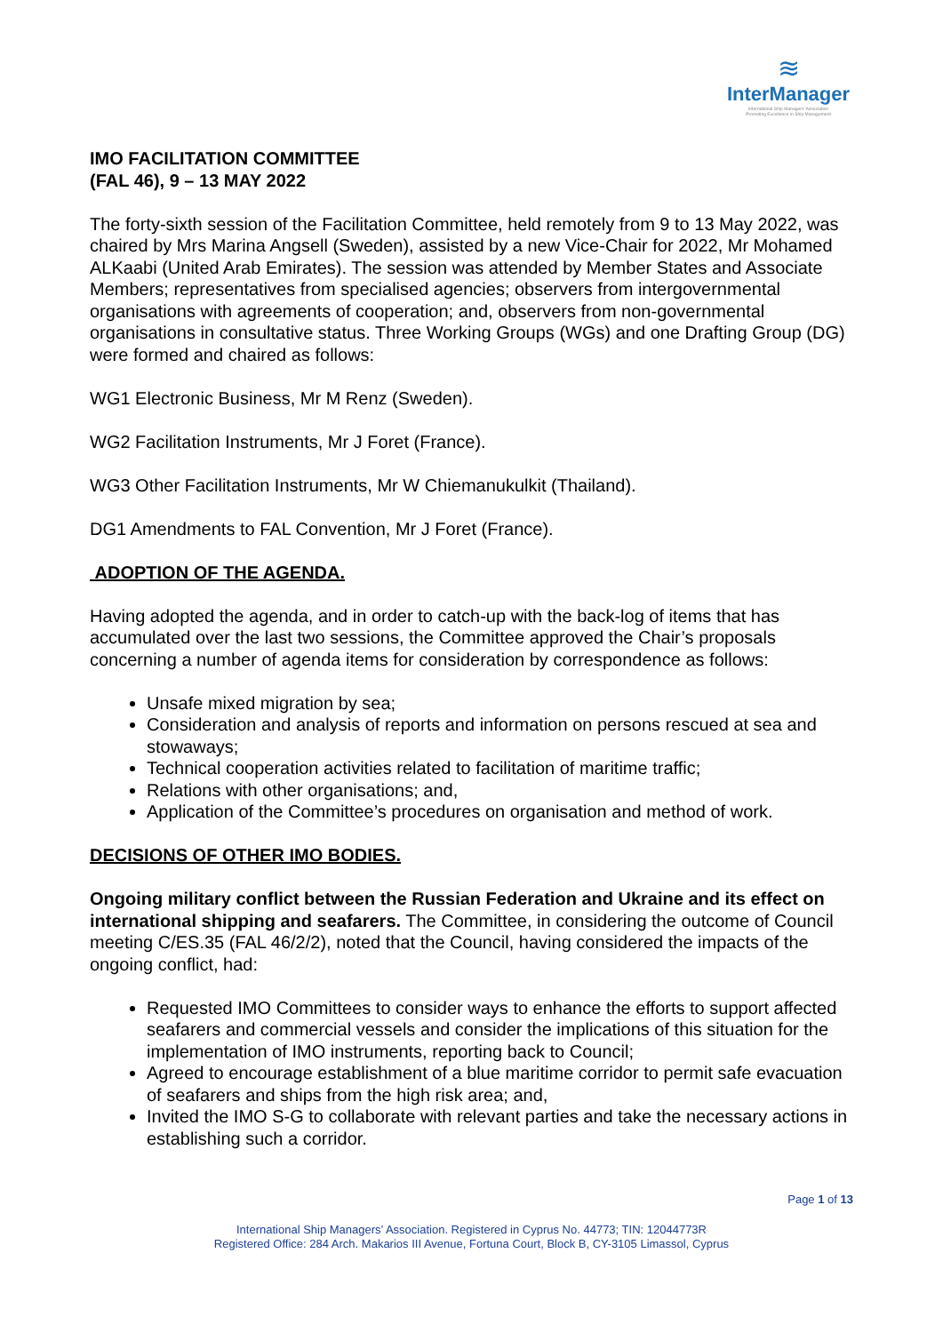≋
InterManager
International Ship Managers' Association
Promoting Excellence in Ship Management
IMO FACILITATION COMMITTEE
(FAL 46), 9 – 13 MAY 2022
The forty-sixth session of the Facilitation Committee, held remotely from 9 to 13 May 2022, was chaired by Mrs Marina Angsell (Sweden), assisted by a new Vice-Chair for 2022, Mr Mohamed ALKaabi (United Arab Emirates). The session was attended by Member States and Associate Members; representatives from specialised agencies; observers from intergovernmental organisations with agreements of cooperation; and, observers from non-governmental organisations in consultative status. Three Working Groups (WGs) and one Drafting Group (DG) were formed and chaired as follows:
WG1 Electronic Business, Mr M Renz (Sweden).
WG2 Facilitation Instruments, Mr J Foret (France).
WG3 Other Facilitation Instruments, Mr W Chiemanukulkit (Thailand).
DG1 Amendments to FAL Convention, Mr J Foret (France).
ADOPTION OF THE AGENDA.
Having adopted the agenda, and in order to catch-up with the back-log of items that has accumulated over the last two sessions, the Committee approved the Chair’s proposals concerning a number of agenda items for consideration by correspondence as follows:
Unsafe mixed migration by sea;
Consideration and analysis of reports and information on persons rescued at sea and stowaways;
Technical cooperation activities related to facilitation of maritime traffic;
Relations with other organisations; and,
Application of the Committee’s procedures on organisation and method of work.
DECISIONS OF OTHER IMO BODIES.
Ongoing military conflict between the Russian Federation and Ukraine and its effect on international shipping and seafarers. The Committee, in considering the outcome of Council meeting C/ES.35 (FAL 46/2/2), noted that the Council, having considered the impacts of the ongoing conflict, had:
Requested IMO Committees to consider ways to enhance the efforts to support affected seafarers and commercial vessels and consider the implications of this situation for the implementation of IMO instruments, reporting back to Council;
Agreed to encourage establishment of a blue maritime corridor to permit safe evacuation of seafarers and ships from the high risk area; and,
Invited the IMO S-G to collaborate with relevant parties and take the necessary actions in establishing such a corridor.
Page 1 of 13
International Ship Managers’ Association. Registered in Cyprus No. 44773; TIN: 12044773R
Registered Office: 284 Arch. Makarios III Avenue, Fortuna Court, Block B, CY-3105 Limassol, Cyprus